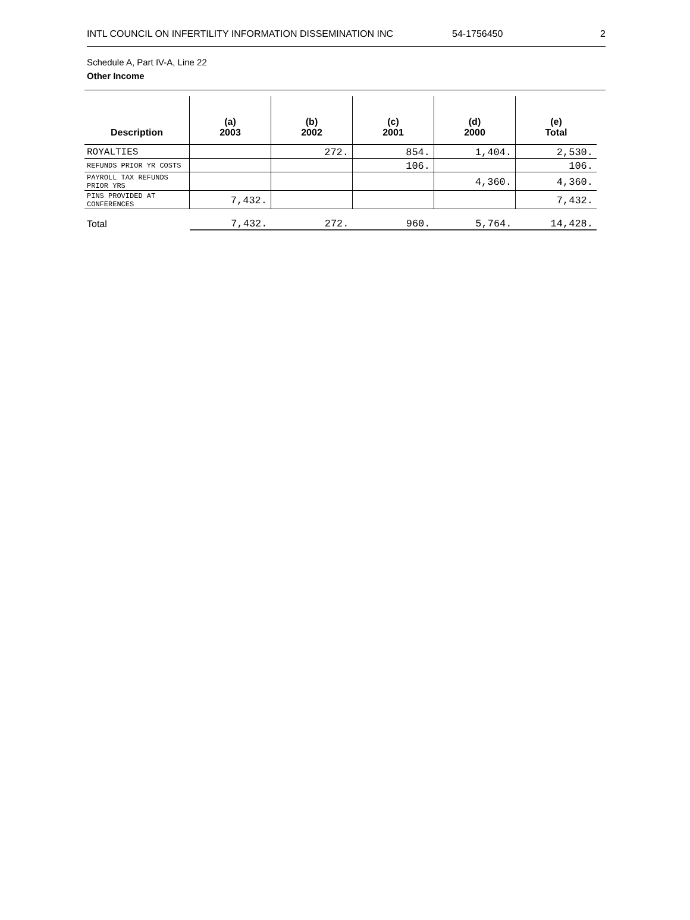INTL COUNCIL ON INFERTILITY INFORMATION DISSEMINATION INC 54-1756450 2
Schedule A, Part IV-A, Line 22
Other Income
| Description | (a) 2003 | (b) 2002 | (c) 2001 | (d) 2000 | (e) Total |
| --- | --- | --- | --- | --- | --- |
| ROYALTIES | | 272. | 854. | 1,404. | 2,530. |
| REFUNDS PRIOR YR COSTS | | | 106. | | 106. |
| PAYROLL TAX REFUNDS PRIOR YRS | | | | 4,360. | 4,360. |
| PINS PROVIDED AT CONFERENCES | 7,432. | | | | 7,432. |
| Total | 7,432. | 272. | 960. | 5,764. | 14,428. |